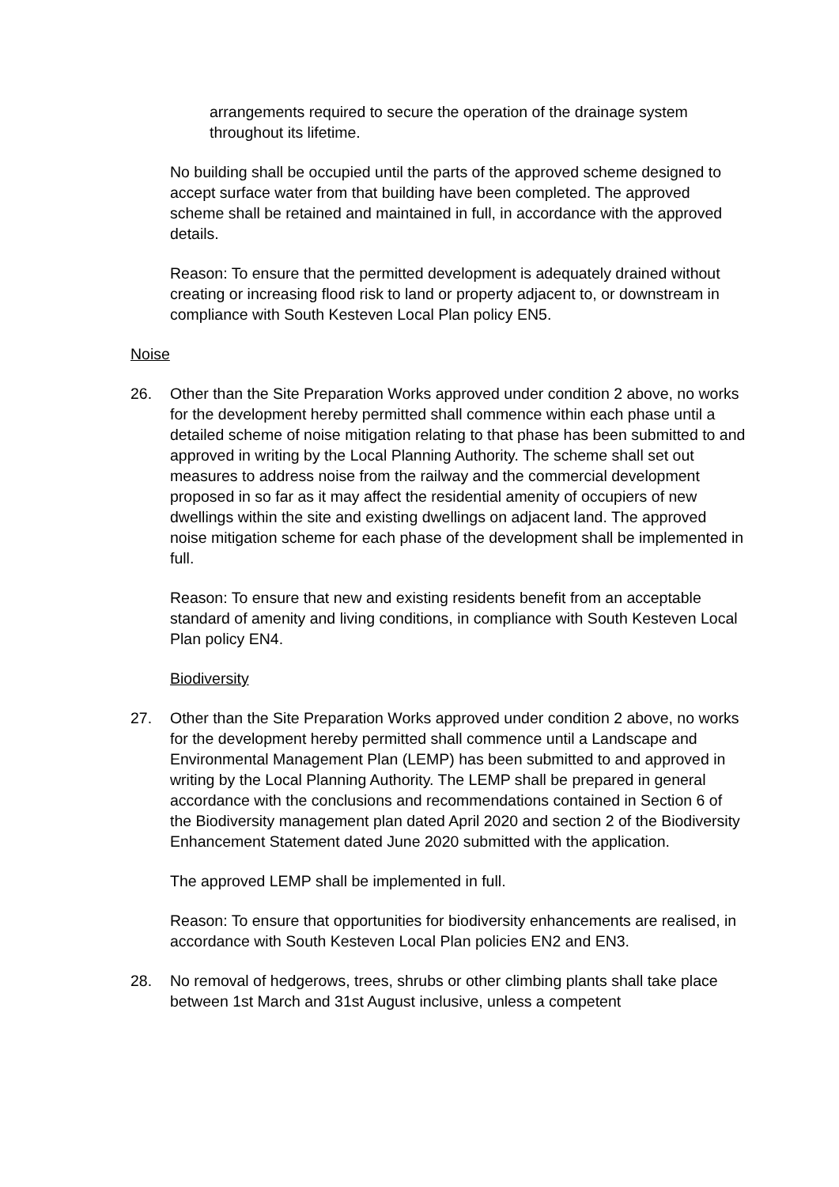arrangements required to secure the operation of the drainage system throughout its lifetime.
No building shall be occupied until the parts of the approved scheme designed to accept surface water from that building have been completed. The approved scheme shall be retained and maintained in full, in accordance with the approved details.
Reason: To ensure that the permitted development is adequately drained without creating or increasing flood risk to land or property adjacent to, or downstream in compliance with South Kesteven Local Plan policy EN5.
Noise
26. Other than the Site Preparation Works approved under condition 2 above, no works for the development hereby permitted shall commence within each phase until a detailed scheme of noise mitigation relating to that phase has been submitted to and approved in writing by the Local Planning Authority. The scheme shall set out measures to address noise from the railway and the commercial development proposed in so far as it may affect the residential amenity of occupiers of new dwellings within the site and existing dwellings on adjacent land. The approved noise mitigation scheme for each phase of the development shall be implemented in full.
Reason: To ensure that new and existing residents benefit from an acceptable standard of amenity and living conditions, in compliance with South Kesteven Local Plan policy EN4.
Biodiversity
27. Other than the Site Preparation Works approved under condition 2 above, no works for the development hereby permitted shall commence until a Landscape and Environmental Management Plan (LEMP) has been submitted to and approved in writing by the Local Planning Authority. The LEMP shall be prepared in general accordance with the conclusions and recommendations contained in Section 6 of the Biodiversity management plan dated April 2020 and section 2 of the Biodiversity Enhancement Statement dated June 2020 submitted with the application.
The approved LEMP shall be implemented in full.
Reason: To ensure that opportunities for biodiversity enhancements are realised, in accordance with South Kesteven Local Plan policies EN2 and EN3.
28. No removal of hedgerows, trees, shrubs or other climbing plants shall take place between 1st March and 31st August inclusive, unless a competent